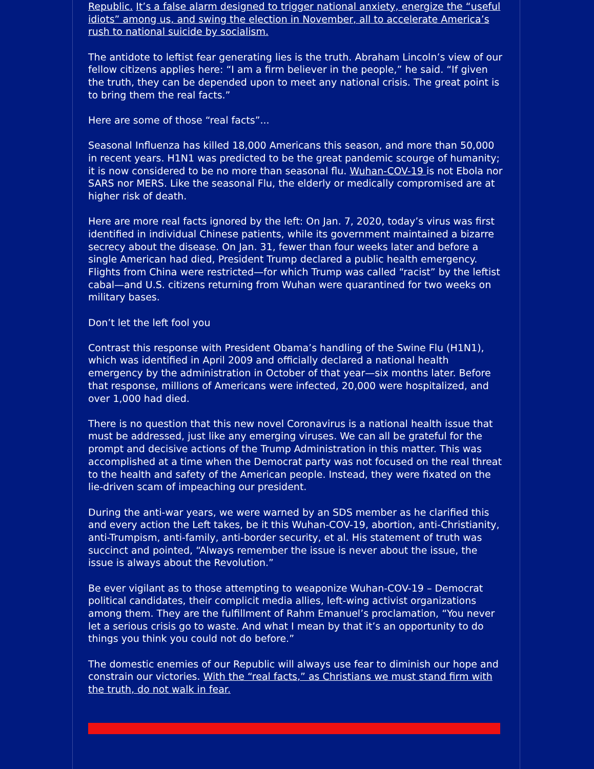Republic. It’s a false alarm designed to trigger national anxiety, energize the “useful idiots” among us, and swing the election in November, all to accelerate America’s rush to national suicide by socialism.
The antidote to leftist fear generating lies is the truth. Abraham Lincoln’s view of our fellow citizens applies here: “I am a firm believer in the people,” he said. “If given the truth, they can be depended upon to meet any national crisis. The great point is to bring them the real facts.”
Here are some of those “real facts”...
Seasonal Influenza has killed 18,000 Americans this season, and more than 50,000 in recent years. H1N1 was predicted to be the great pandemic scourge of humanity; it is now considered to be no more than seasonal flu. Wuhan-COV-19 is not Ebola nor SARS nor MERS. Like the seasonal Flu, the elderly or medically compromised are at higher risk of death.
Here are more real facts ignored by the left: On Jan. 7, 2020, today’s virus was first identified in individual Chinese patients, while its government maintained a bizarre secrecy about the disease. On Jan. 31, fewer than four weeks later and before a single American had died, President Trump declared a public health emergency. Flights from China were restricted—for which Trump was called “racist” by the leftist cabal—and U.S. citizens returning from Wuhan were quarantined for two weeks on military bases.
Don’t let the left fool you
Contrast this response with President Obama’s handling of the Swine Flu (H1N1), which was identified in April 2009 and officially declared a national health emergency by the administration in October of that year—six months later. Before that response, millions of Americans were infected, 20,000 were hospitalized, and over 1,000 had died.
There is no question that this new novel Coronavirus is a national health issue that must be addressed, just like any emerging viruses. We can all be grateful for the prompt and decisive actions of the Trump Administration in this matter. This was accomplished at a time when the Democrat party was not focused on the real threat to the health and safety of the American people. Instead, they were fixated on the lie-driven scam of impeaching our president.
During the anti-war years, we were warned by an SDS member as he clarified this and every action the Left takes, be it this Wuhan-COV-19, abortion, anti-Christianity, anti-Trumpism, anti-family, anti-border security, et al. His statement of truth was succinct and pointed, “Always remember the issue is never about the issue, the issue is always about the Revolution.”
Be ever vigilant as to those attempting to weaponize Wuhan-COV-19 – Democrat political candidates, their complicit media allies, left-wing activist organizations among them. They are the fulfillment of Rahm Emanuel’s proclamation, “You never let a serious crisis go to waste. And what I mean by that it’s an opportunity to do things you think you could not do before.”
The domestic enemies of our Republic will always use fear to diminish our hope and constrain our victories. With the “real facts,” as Christians we must stand firm with the truth, do not walk in fear.